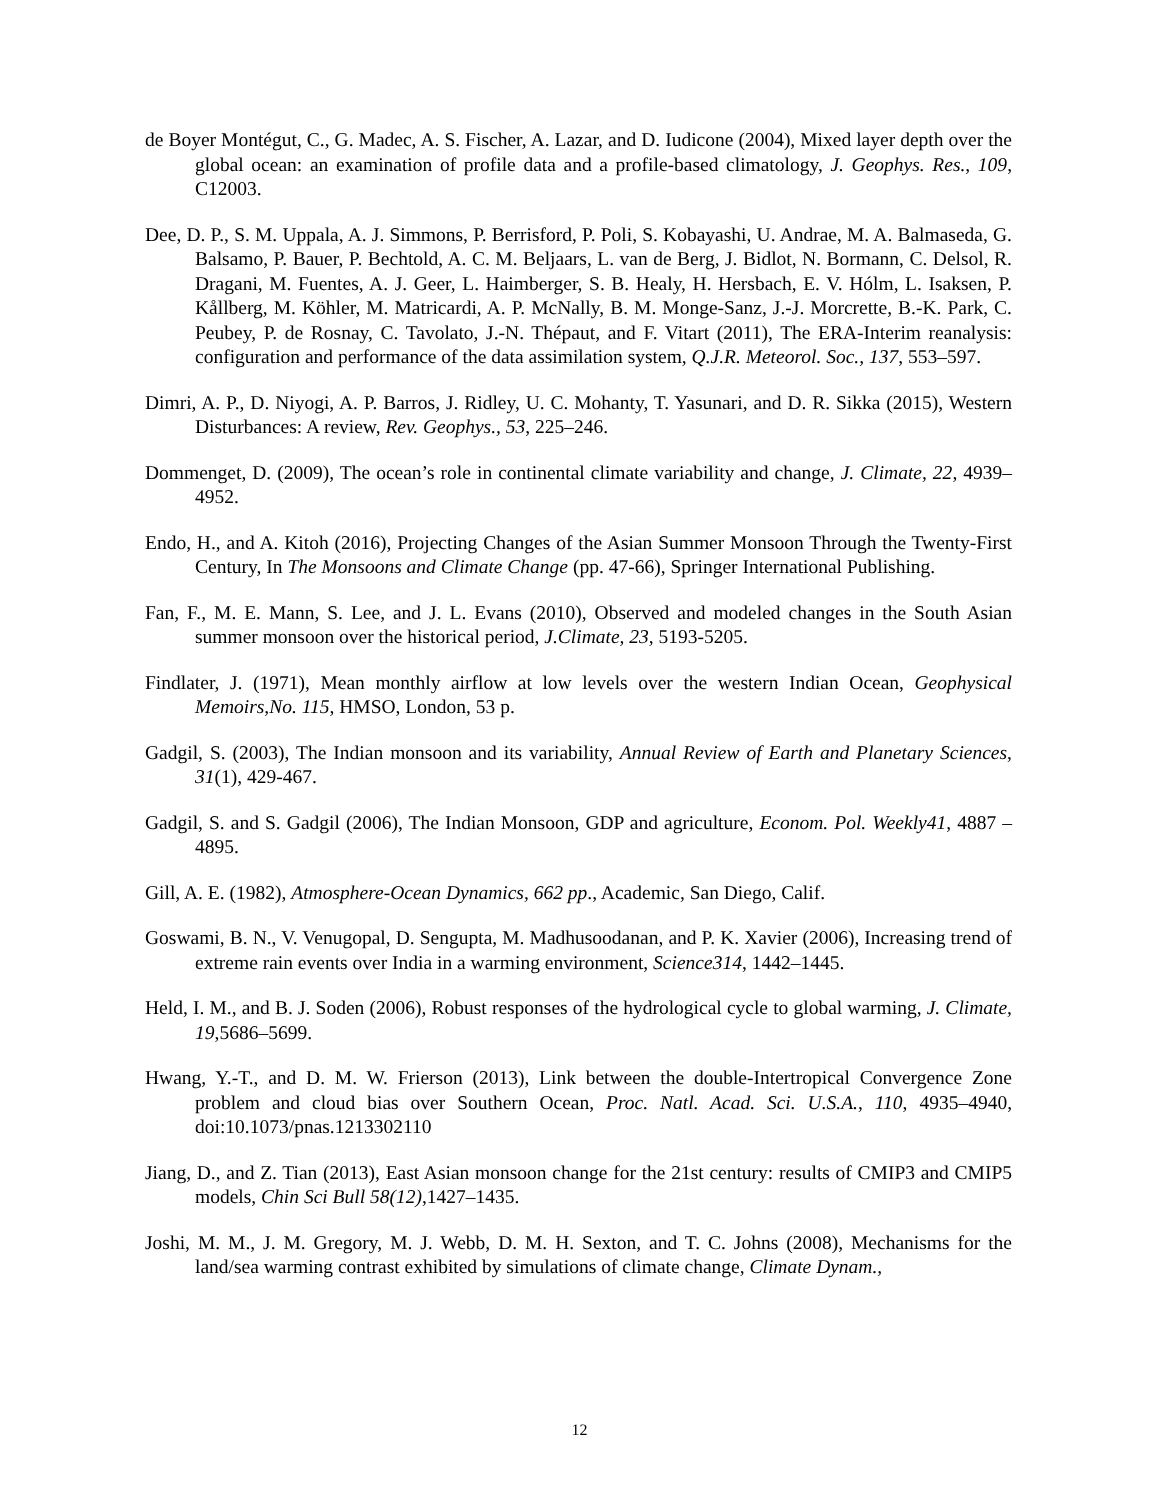de Boyer Montégut, C., G. Madec, A. S. Fischer, A. Lazar, and D. Iudicone (2004), Mixed layer depth over the global ocean: an examination of profile data and a profile-based climatology, J. Geophys. Res., 109, C12003.
Dee, D. P., S. M. Uppala, A. J. Simmons, P. Berrisford, P. Poli, S. Kobayashi, U. Andrae, M. A. Balmaseda, G. Balsamo, P. Bauer, P. Bechtold, A. C. M. Beljaars, L. van de Berg, J. Bidlot, N. Bormann, C. Delsol, R. Dragani, M. Fuentes, A. J. Geer, L. Haimberger, S. B. Healy, H. Hersbach, E. V. Hólm, L. Isaksen, P. Kållberg, M. Köhler, M. Matricardi, A. P. McNally, B. M. Monge-Sanz, J.-J. Morcrette, B.-K. Park, C. Peubey, P. de Rosnay, C. Tavolato, J.-N. Thépaut, and F. Vitart (2011), The ERA-Interim reanalysis: configuration and performance of the data assimilation system, Q.J.R. Meteorol. Soc., 137, 553–597.
Dimri, A. P., D. Niyogi, A. P. Barros, J. Ridley, U. C. Mohanty, T. Yasunari, and D. R. Sikka (2015), Western Disturbances: A review, Rev. Geophys., 53, 225–246.
Dommenget, D. (2009), The ocean’s role in continental climate variability and change, J. Climate, 22, 4939–4952.
Endo, H., and A. Kitoh (2016), Projecting Changes of the Asian Summer Monsoon Through the Twenty-First Century, In The Monsoons and Climate Change (pp. 47-66), Springer International Publishing.
Fan, F., M. E. Mann, S. Lee, and J. L. Evans (2010), Observed and modeled changes in the South Asian summer monsoon over the historical period, J.Climate, 23, 5193-5205.
Findlater, J. (1971), Mean monthly airflow at low levels over the western Indian Ocean, Geophysical Memoirs,No. 115, HMSO, London, 53 p.
Gadgil, S. (2003), The Indian monsoon and its variability, Annual Review of Earth and Planetary Sciences, 31(1), 429-467.
Gadgil, S. and S. Gadgil (2006), The Indian Monsoon, GDP and agriculture, Econom. Pol. Weekly41, 4887 – 4895.
Gill, A. E. (1982), Atmosphere-Ocean Dynamics, 662 pp., Academic, San Diego, Calif.
Goswami, B. N., V. Venugopal, D. Sengupta, M. Madhusoodanan, and P. K. Xavier (2006), Increasing trend of extreme rain events over India in a warming environment, Science314, 1442–1445.
Held, I. M., and B. J. Soden (2006), Robust responses of the hydrological cycle to global warming, J. Climate, 19,5686–5699.
Hwang, Y.-T., and D. M. W. Frierson (2013), Link between the double-Intertropical Convergence Zone problem and cloud bias over Southern Ocean, Proc. Natl. Acad. Sci. U.S.A., 110, 4935–4940, doi:10.1073/pnas.1213302110
Jiang, D., and Z. Tian (2013), East Asian monsoon change for the 21st century: results of CMIP3 and CMIP5 models, Chin Sci Bull 58(12),1427–1435.
Joshi, M. M., J. M. Gregory, M. J. Webb, D. M. H. Sexton, and T. C. Johns (2008), Mechanisms for the land/sea warming contrast exhibited by simulations of climate change, Climate Dynam.,
12